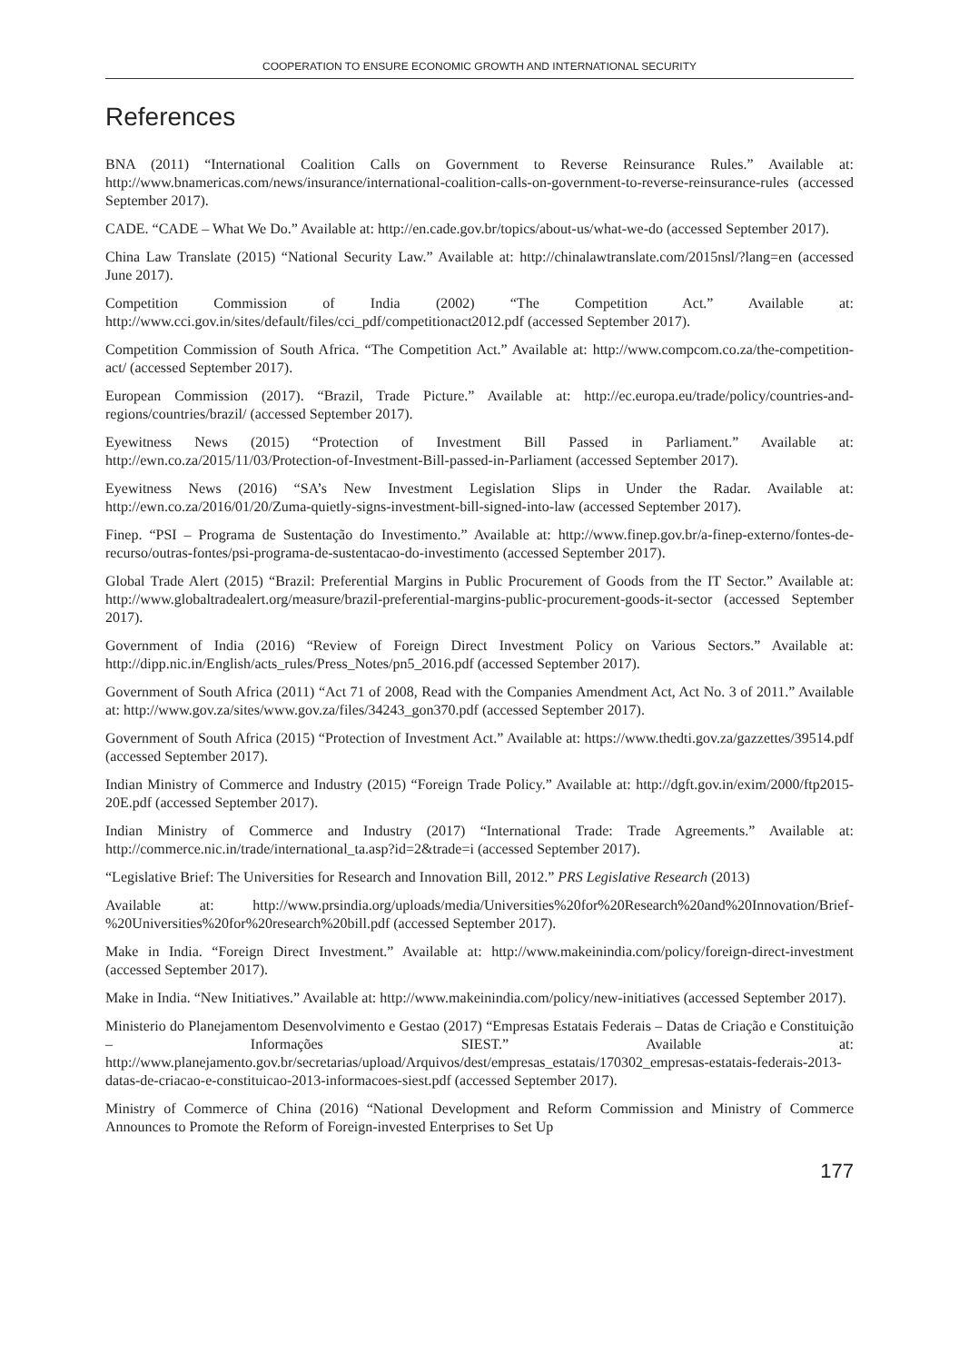COOPERATION TO ENSURE ECONOMIC GROWTH AND INTERNATIONAL SECURITY
References
BNA (2011) “International Coalition Calls on Government to Reverse Reinsurance Rules.” Available at: http://www.bnamericas.com/news/insurance/international-coalition-calls-on-government-to-reverse-reinsurance-rules (accessed September 2017).
CADE. “CADE – What We Do.” Available at: http://en.cade.gov.br/topics/about-us/what-we-do (accessed September 2017).
China Law Translate (2015) “National Security Law.” Available at: http://chinalawtranslate.com/2015nsl/?lang=en (accessed June 2017).
Competition Commission of India (2002) “The Competition Act.” Available at: http://www.cci.gov.in/sites/default/files/cci_pdf/competitionact2012.pdf (accessed September 2017).
Competition Commission of South Africa. “The Competition Act.” Available at: http://www.compcom.co.za/the-competition-act/ (accessed September 2017).
European Commission (2017). “Brazil, Trade Picture.” Available at: http://ec.europa.eu/trade/policy/countries-and-regions/countries/brazil/ (accessed September 2017).
Eyewitness News (2015) “Protection of Investment Bill Passed in Parliament.” Available at: http://ewn.co.za/2015/11/03/Protection-of-Investment-Bill-passed-in-Parliament (accessed September 2017).
Eyewitness News (2016) “SA’s New Investment Legislation Slips in Under the Radar. Available at: http://ewn.co.za/2016/01/20/Zuma-quietly-signs-investment-bill-signed-into-law (accessed September 2017).
Finep. “PSI – Programa de Sustentação do Investimento.” Available at: http://www.finep.gov.br/a-finep-externo/fontes-de-recurso/outras-fontes/psi-programa-de-sustentacao-do-investimento (accessed September 2017).
Global Trade Alert (2015) “Brazil: Preferential Margins in Public Procurement of Goods from the IT Sector.” Available at: http://www.globaltradealert.org/measure/brazil-preferential-margins-public-procurement-goods-it-sector (accessed September 2017).
Government of India (2016) “Review of Foreign Direct Investment Policy on Various Sectors.” Available at: http://dipp.nic.in/English/acts_rules/Press_Notes/pn5_2016.pdf (accessed September 2017).
Government of South Africa (2011) “Act 71 of 2008, Read with the Companies Amendment Act, Act No. 3 of 2011.” Available at: http://www.gov.za/sites/www.gov.za/files/34243_gon370.pdf (accessed September 2017).
Government of South Africa (2015) “Protection of Investment Act.” Available at: https://www.thedti.gov.za/gazzettes/39514.pdf (accessed September 2017).
Indian Ministry of Commerce and Industry (2015) “Foreign Trade Policy.” Available at: http://dgft.gov.in/exim/2000/ftp2015-20E.pdf (accessed September 2017).
Indian Ministry of Commerce and Industry (2017) “International Trade: Trade Agreements.” Available at: http://commerce.nic.in/trade/international_ta.asp?id=2&trade=i (accessed September 2017).
“Legislative Brief: The Universities for Research and Innovation Bill, 2012.” PRS Legislative Research (2013)
Available at: http://www.prsindia.org/uploads/media/Universities%20for%20Research%20and%20Innovation/Brief-%20Universities%20for%20research%20bill.pdf (accessed September 2017).
Make in India. “Foreign Direct Investment.” Available at: http://www.makeinindia.com/policy/foreign-direct-investment (accessed September 2017).
Make in India. “New Initiatives.” Available at: http://www.makeinindia.com/policy/new-initiatives (accessed September 2017).
Ministerio do Planejamentom Desenvolvimento e Gestao (2017) “Empresas Estatais Federais – Datas de Criação e Constituição – Informações SIEST.” Available at: http://www.planejamento.gov.br/secretarias/upload/Arquivos/dest/empresas_estatais/170302_empresas-estatais-federais-2013-datas-de-criacao-e-constituicao-2013-informacoes-siest.pdf (accessed September 2017).
Ministry of Commerce of China (2016) “National Development and Reform Commission and Ministry of Commerce Announces to Promote the Reform of Foreign-invested Enterprises to Set Up
177